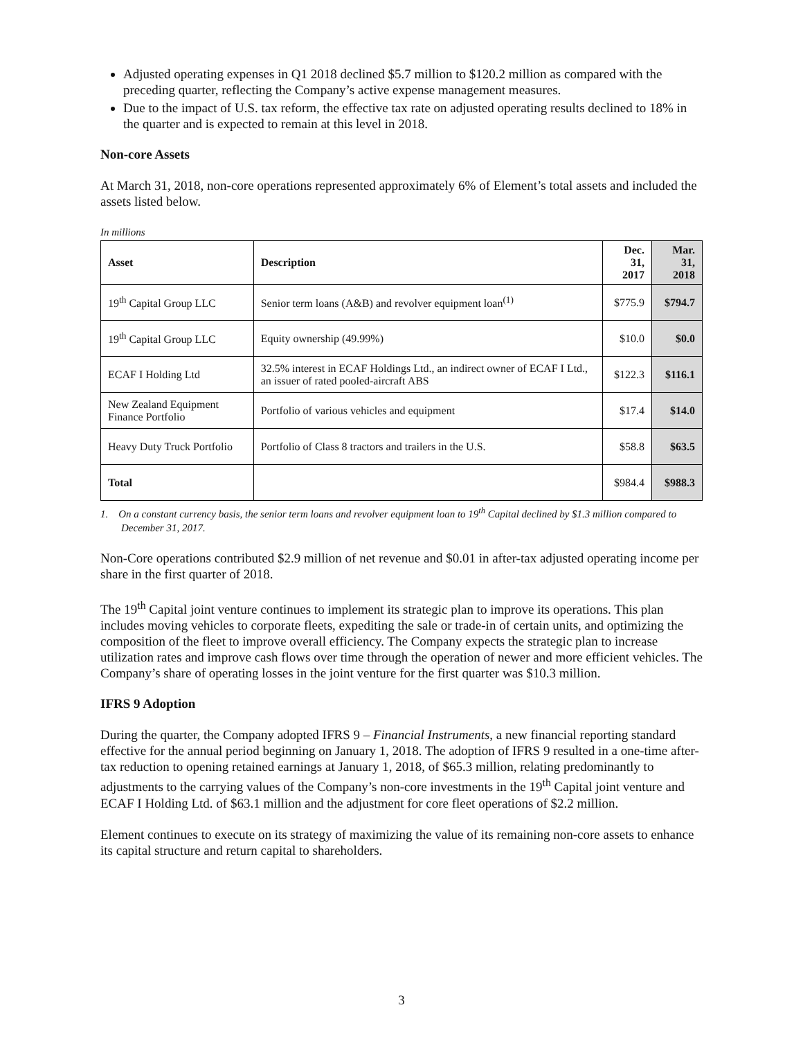Adjusted operating expenses in Q1 2018 declined $5.7 million to $120.2 million as compared with the preceding quarter, reflecting the Company’s active expense management measures.
Due to the impact of U.S. tax reform, the effective tax rate on adjusted operating results declined to 18% in the quarter and is expected to remain at this level in 2018.
Non-core Assets
At March 31, 2018, non-core operations represented approximately 6% of Element’s total assets and included the assets listed below.
In millions
| Asset | Description | Dec. 31, 2017 | Mar. 31, 2018 |
| --- | --- | --- | --- |
| 19<sup>th</sup> Capital Group LLC | Senior term loans (A&B) and revolver equipment loan<sup>(1)</sup> | $775.9 | $794.7 |
| 19<sup>th</sup> Capital Group LLC | Equity ownership (49.99%) | $10.0 | $0.0 |
| ECAF I Holding Ltd | 32.5% interest in ECAF Holdings Ltd., an indirect owner of ECAF I Ltd., an issuer of rated pooled-aircraft ABS | $122.3 | $116.1 |
| New Zealand Equipment Finance Portfolio | Portfolio of various vehicles and equipment | $17.4 | $14.0 |
| Heavy Duty Truck Portfolio | Portfolio of Class 8 tractors and trailers in the U.S. | $58.8 | $63.5 |
| Total | | $984.4 | $988.3 |
1. On a constant currency basis, the senior term loans and revolver equipment loan to 19<sup>th</sup> Capital declined by $1.3 million compared to December 31, 2017.
Non-Core operations contributed $2.9 million of net revenue and $0.01 in after-tax adjusted operating income per share in the first quarter of 2018.
The 19<sup>th</sup> Capital joint venture continues to implement its strategic plan to improve its operations. This plan includes moving vehicles to corporate fleets, expediting the sale or trade-in of certain units, and optimizing the composition of the fleet to improve overall efficiency. The Company expects the strategic plan to increase utilization rates and improve cash flows over time through the operation of newer and more efficient vehicles. The Company’s share of operating losses in the joint venture for the first quarter was $10.3 million.
IFRS 9 Adoption
During the quarter, the Company adopted IFRS 9 – Financial Instruments, a new financial reporting standard effective for the annual period beginning on January 1, 2018. The adoption of IFRS 9 resulted in a one-time after-tax reduction to opening retained earnings at January 1, 2018, of $65.3 million, relating predominantly to adjustments to the carrying values of the Company’s non-core investments in the 19<sup>th</sup> Capital joint venture and ECAF I Holding Ltd. of $63.1 million and the adjustment for core fleet operations of $2.2 million.
Element continues to execute on its strategy of maximizing the value of its remaining non-core assets to enhance its capital structure and return capital to shareholders.
3